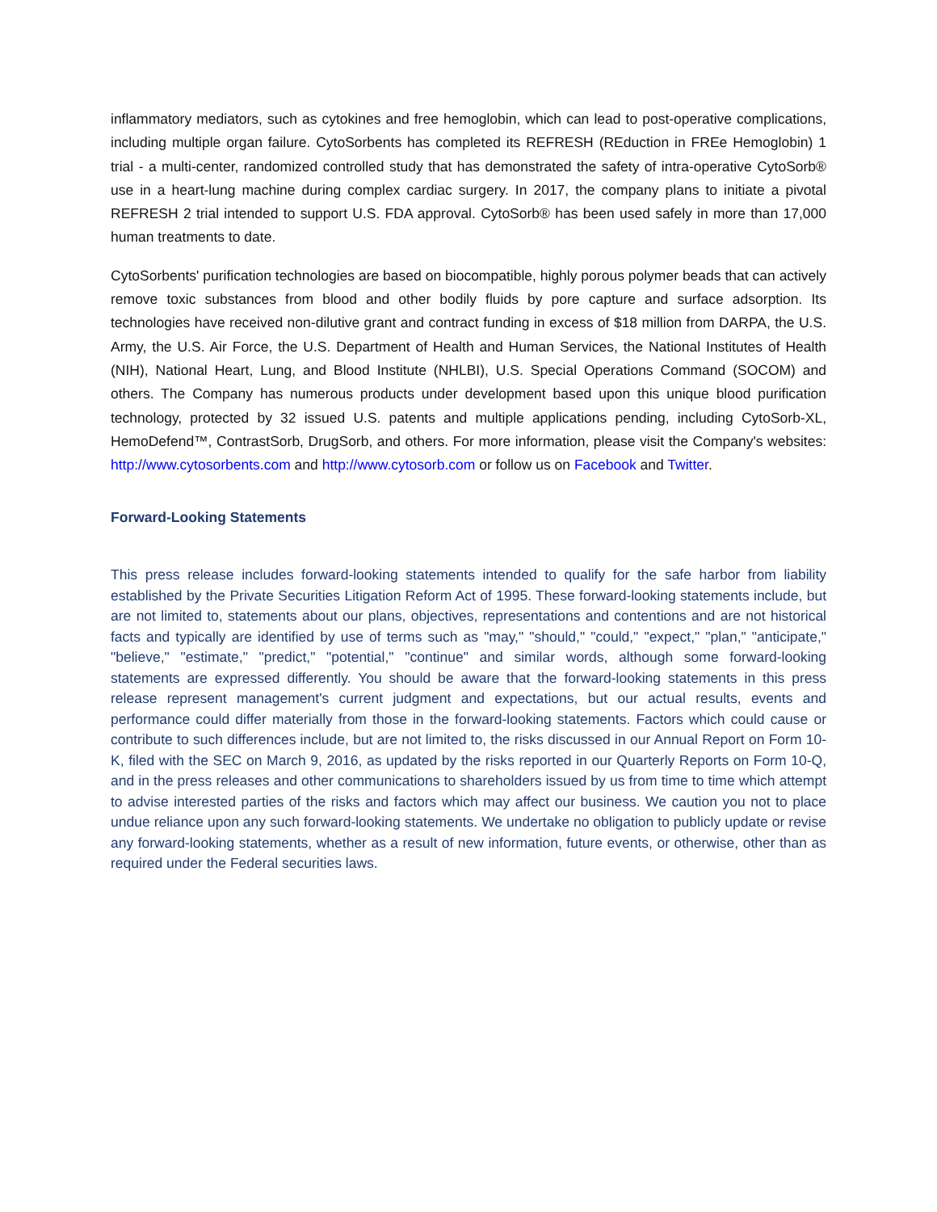inflammatory mediators, such as cytokines and free hemoglobin, which can lead to post-operative complications, including multiple organ failure. CytoSorbents has completed its REFRESH (REduction in FREe Hemoglobin) 1 trial - a multi-center, randomized controlled study that has demonstrated the safety of intra-operative CytoSorb® use in a heart-lung machine during complex cardiac surgery. In 2017, the company plans to initiate a pivotal REFRESH 2 trial intended to support U.S. FDA approval. CytoSorb® has been used safely in more than 17,000 human treatments to date.
CytoSorbents' purification technologies are based on biocompatible, highly porous polymer beads that can actively remove toxic substances from blood and other bodily fluids by pore capture and surface adsorption. Its technologies have received non-dilutive grant and contract funding in excess of $18 million from DARPA, the U.S. Army, the U.S. Air Force, the U.S. Department of Health and Human Services, the National Institutes of Health (NIH), National Heart, Lung, and Blood Institute (NHLBI), U.S. Special Operations Command (SOCOM) and others. The Company has numerous products under development based upon this unique blood purification technology, protected by 32 issued U.S. patents and multiple applications pending, including CytoSorb-XL, HemoDefend™, ContrastSorb, DrugSorb, and others. For more information, please visit the Company's websites: http://www.cytosorbents.com and http://www.cytosorb.com or follow us on Facebook and Twitter.
Forward-Looking Statements
This press release includes forward-looking statements intended to qualify for the safe harbor from liability established by the Private Securities Litigation Reform Act of 1995. These forward-looking statements include, but are not limited to, statements about our plans, objectives, representations and contentions and are not historical facts and typically are identified by use of terms such as "may," "should," "could," "expect," "plan," "anticipate," "believe," "estimate," "predict," "potential," "continue" and similar words, although some forward-looking statements are expressed differently. You should be aware that the forward-looking statements in this press release represent management's current judgment and expectations, but our actual results, events and performance could differ materially from those in the forward-looking statements. Factors which could cause or contribute to such differences include, but are not limited to, the risks discussed in our Annual Report on Form 10-K, filed with the SEC on March 9, 2016, as updated by the risks reported in our Quarterly Reports on Form 10-Q, and in the press releases and other communications to shareholders issued by us from time to time which attempt to advise interested parties of the risks and factors which may affect our business. We caution you not to place undue reliance upon any such forward-looking statements. We undertake no obligation to publicly update or revise any forward-looking statements, whether as a result of new information, future events, or otherwise, other than as required under the Federal securities laws.